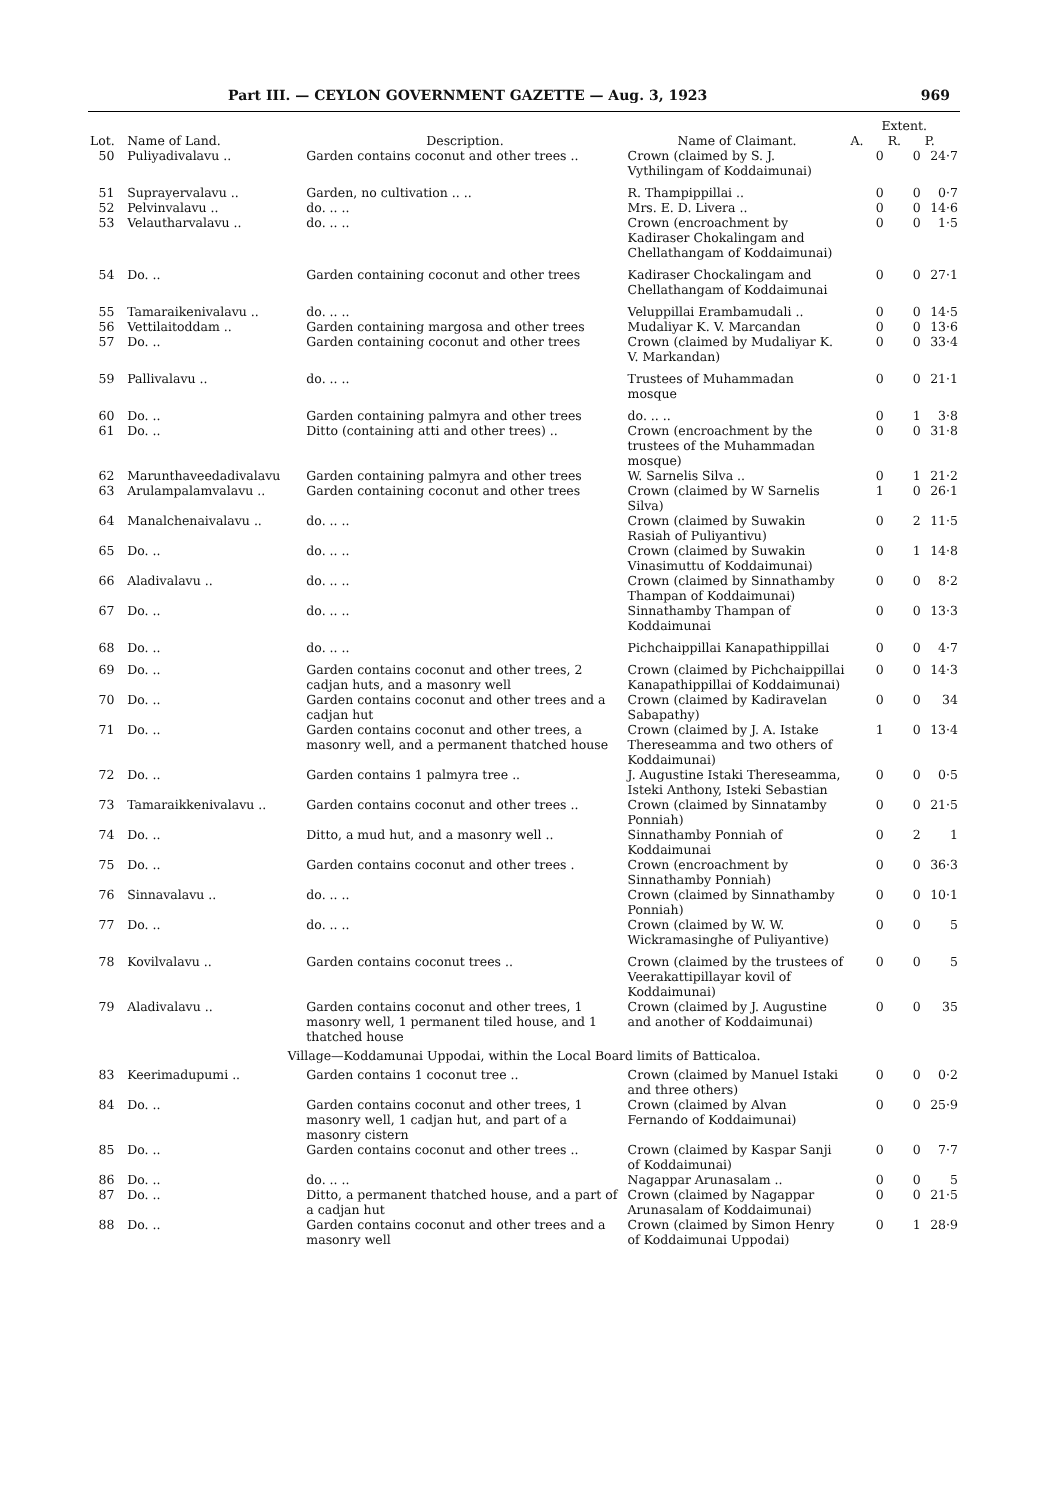Part III. — CEYLON GOVERNMENT GAZETTE — Aug. 3, 1923 969
| | | | | Extent. | | |
| --- | --- | --- | --- | --- | --- | --- |
| Lot. | Name of Land. | Description. | Name of Claimant. | A. | R. | P. |
| 50 | Puliyadivalavu .. | Garden contains coconut and other trees .. | Crown (claimed by S. J. Vythilingam of Koddaimunai) | 0 | 0 | 24·7 |
| 51 | Suprayervalavu .. | Garden, no cultivation .. .. | R. Thampippillai .. | 0 | 0 | 0·7 |
| 52 | Pelvinvalavu .. | do. .. .. | Mrs. E. D. Livera .. | 0 | 0 | 14·6 |
| 53 | Velautharvalavu .. | do. .. .. | Crown (encroachment by Kadiraser Chokalingam and Chellathangam of Koddaimunai) | 0 | 0 | 1·5 |
| 54 | Do. .. | Garden containing coconut and other trees | Kadiraser Chockalingam and Chellathangam of Koddaimunai | 0 | 0 | 27·1 |
| 55 | Tamaraikenivalavu .. | do. .. .. | Veluppillai Erambamudali .. | 0 | 0 | 14·5 |
| 56 | Vettilaitoddam .. | Garden containing margosa and other trees | Mudaliyar K. V. Marcandan | 0 | 0 | 13·6 |
| 57 | Do. .. | Garden containing coconut and other trees | Crown (claimed by Mudaliyar K. V. Markandan) | 0 | 0 | 33·4 |
| 59 | Pallivalavu .. | do. .. .. | Trustees of Muhammadan mosque | 0 | 0 | 21·1 |
| 60 | Do. .. | Garden containing palmyra and other trees | do. .. .. | 0 | 1 | 3·8 |
| 61 | Do. .. | Ditto (containing atti and other trees) .. | Crown (encroachment by the trustees of the Muhammadan mosque) | 0 | 0 | 31·8 |
| 62 | Marunthaveedadivalavu | Garden containing palmyra and other trees | W. Sarnelis Silva .. | 0 | 1 | 21·2 |
| 63 | Arulampalamvalavu .. | Garden containing coconut and other trees | Crown (claimed by W Sarnelis Silva) | 1 | 0 | 26·1 |
| 64 | Manalchenaivalavu .. | do. .. .. | Crown (claimed by Suwakin Rasiah of Puliyantivu) | 0 | 2 | 11·5 |
| 65 | Do. .. | do. .. .. | Crown (claimed by Suwakin Vinasimuttu of Koddaimunai) | 0 | 1 | 14·8 |
| 66 | Aladivalavu .. | do. .. .. | Crown (claimed by Sinnathamby Thampan of Koddaimunai) | 0 | 0 | 8·2 |
| 67 | Do. .. | do. .. .. | Sinnathamby Thampan of Koddaimunai | 0 | 0 | 13·3 |
| 68 | Do. .. | do. .. .. | Pichchaippillai Kanapathippillai | 0 | 0 | 4·7 |
| 69 | Do. .. | Garden contains coconut and other trees, 2 cadjan huts, and a masonry well | Crown (claimed by Pichchaippillai Kanapathippillai of Koddaimunai) | 0 | 0 | 14·3 |
| 70 | Do. .. | Garden contains coconut and other trees and a cadjan hut | Crown (claimed by Kadiravelan Sabapathy) | 0 | 0 | 34 |
| 71 | Do. .. | Garden contains coconut and other trees, a masonry well, and a permanent thatched house | Crown (claimed by J. A. Istake Thereseamma and two others of Koddaimunai) | 1 | 0 | 13·4 |
| 72 | Do. .. | Garden contains 1 palmyra tree .. | J. Augustine Istaki Thereseamma, Isteki Anthony, Isteki Sebastian | 0 | 0 | 0·5 |
| 73 | Tamaraikkenivalavu .. | Garden contains coconut and other trees .. | Crown (claimed by Sinnatamby Ponniah) | 0 | 0 | 21·5 |
| 74 | Do. .. | Ditto, a mud hut, and a masonry well .. | Sinnathamby Ponniah of Koddaimunai | 0 | 2 | 1 |
| 75 | Do. .. | Garden contains coconut and other trees . | Crown (encroachment by Sinnathamby Ponniah) | 0 | 0 | 36·3 |
| 76 | Sinnavalavu .. | do. .. .. | Crown (claimed by Sinnathamby Ponniah) | 0 | 0 | 10·1 |
| 77 | Do. .. | do. .. .. | Crown (claimed by W. W. Wickramasinghe of Puliyantive) | 0 | 0 | 5 |
| 78 | Kovilvalavu .. | Garden contains coconut trees .. | Crown (claimed by the trustees of Veerakattipillayar kovil of Koddaimunai) | 0 | 0 | 5 |
| 79 | Aladivalavu .. | Garden contains coconut and other trees, 1 masonry well, 1 permanent tiled house, and 1 thatched house | Crown (claimed by J. Augustine and another of Koddaimunai) | 0 | 0 | 35 |
| Village—Koddamunai Uppodai, within the Local Board limits of Batticaloa. | | | | | | |
| 83 | Keerimadupumi .. | Garden contains 1 coconut tree .. | Crown (claimed by Manuel Istaki and three others) | 0 | 0 | 0·2 |
| 84 | Do. .. | Garden contains coconut and other trees, 1 masonry well, 1 cadjan hut, and part of a masonry cistern | Crown (claimed by Alvan Fernando of Koddaimunai) | 0 | 0 | 25·9 |
| 85 | Do. .. | Garden contains coconut and other trees .. | Crown (claimed by Kaspar Sanji of Koddaimunai) | 0 | 0 | 7·7 |
| 86 | Do. .. | do. .. .. | Nagappar Arunasalam .. | 0 | 0 | 5 |
| 87 | Do. .. | Ditto, a permanent thatched house, and a part of a cadjan hut | Crown (claimed by Nagappar Arunasalam of Koddaimunai) | 0 | 0 | 21·5 |
| 88 | Do. .. | Garden contains coconut and other trees and a masonry well | Crown (claimed by Simon Henry of Koddaimunai Uppodai) | 0 | 1 | 28·9 |